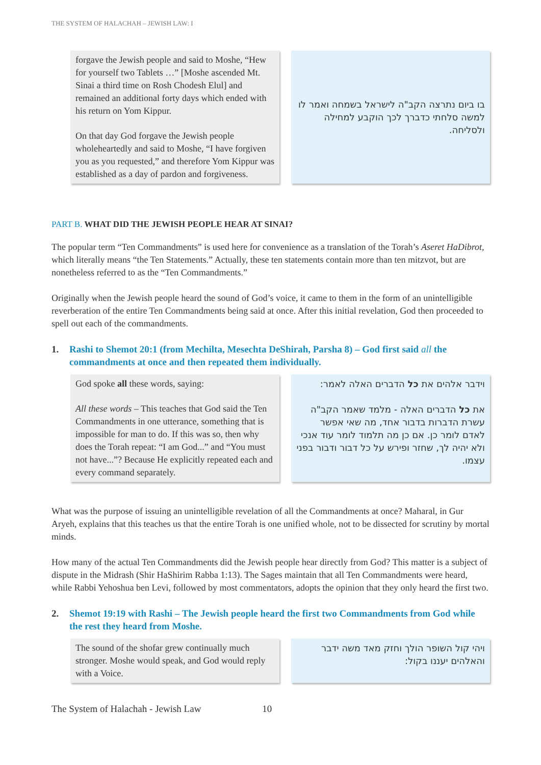THE SYSTEM OF HALACHAH – JEWISH LAW: I
forgave the Jewish people and said to Moshe, “Hew for yourself two Tablets …” [Moshe ascended Mt. Sinai a third time on Rosh Chodesh Elul] and remained an additional forty days which ended with his return on Yom Kippur.
On that day God forgave the Jewish people wholeheartedly and said to Moshe, “I have forgiven you as you requested,” and therefore Yom Kippur was established as a day of pardon and forgiveness.
בו ביום נתרצה הקב"ה לישראל בשמחה ואמר לו למשה סלחתי כדברך לכך הוקבע למחילה ולסליחה.
PART B. WHAT DID THE JEWISH PEOPLE HEAR AT SINAI?
The popular term “Ten Commandments” is used here for convenience as a translation of the Torah’s Aseret HaDibrot, which literally means “the Ten Statements.” Actually, these ten statements contain more than ten mitzvot, but are nonetheless referred to as the “Ten Commandments.”
Originally when the Jewish people heard the sound of God’s voice, it came to them in the form of an unintelligible reverberation of the entire Ten Commandments being said at once. After this initial revelation, God then proceeded to spell out each of the commandments.
1. Rashi to Shemot 20:1 (from Mechilta, Mesechta DeShirah, Parsha 8) – God first said all the commandments at once and then repeated them individually.
God spoke all these words, saying:
All these words – This teaches that God said the Ten Commandments in one utterance, something that is impossible for man to do. If this was so, then why does the Torah repeat: “I am God...” and “You must not have...”? Because He explicitly repeated each and every command separately.
וידבר אלהים את כל הדברים האלה לאמר:
את כל הדברים האלה - מלמד שאמר הקב"ה עשרת הדברות בדבור אחד, מה שאי אפשר לאדם לומר כן. אם כן מה תלמוד לומר עוד אנכי ולא יהיה לך, שחזר ופירש על כל דבור ודבור בפני עצמו.
What was the purpose of issuing an unintelligible revelation of all the Commandments at once? Maharal, in Gur Aryeh, explains that this teaches us that the entire Torah is one unified whole, not to be dissected for scrutiny by mortal minds.
How many of the actual Ten Commandments did the Jewish people hear directly from God? This matter is a subject of dispute in the Midrash (Shir HaShirim Rabba 1:13). The Sages maintain that all Ten Commandments were heard, while Rabbi Yehoshua ben Levi, followed by most commentators, adopts the opinion that they only heard the first two.
2. Shemot 19:19 with Rashi – The Jewish people heard the first two Commandments from God while the rest they heard from Moshe.
The sound of the shofar grew continually much stronger. Moshe would speak, and God would reply with a Voice.
ויהי קול השופר הולך וחזק מאד משה ידבר והאלהים יעננו בקול:
The System of Halachah - Jewish Law 10